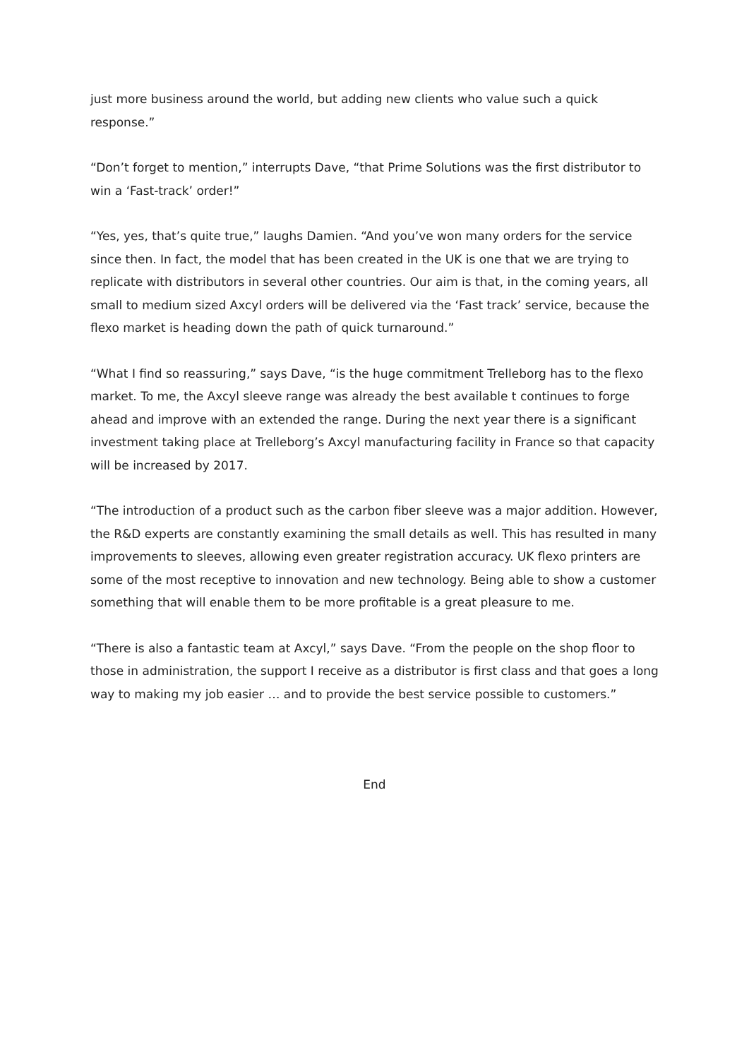just more business around the world, but adding new clients who value such a quick response.”
“Don’t forget to mention,” interrupts Dave, “that Prime Solutions was the first distributor to win a ‘Fast-track’ order!”
“Yes, yes, that’s quite true,” laughs Damien. “And you’ve won many orders for the service since then. In fact, the model that has been created in the UK is one that we are trying to replicate with distributors in several other countries. Our aim is that, in the coming years, all small to medium sized Axcyl orders will be delivered via the ‘Fast track’ service, because the flexo market is heading down the path of quick turnaround.”
“What I find so reassuring,” says Dave, “is the huge commitment Trelleborg has to the flexo market. To me, the Axcyl sleeve range was already the best available t continues to forge ahead and improve with an extended the range. During the next year there is a significant investment taking place at Trelleborg’s Axcyl manufacturing facility in France so that capacity will be increased by 2017.
“The introduction of a product such as the carbon fiber sleeve was a major addition. However, the R&D experts are constantly examining the small details as well. This has resulted in many improvements to sleeves, allowing even greater registration accuracy. UK flexo printers are some of the most receptive to innovation and new technology. Being able to show a customer something that will enable them to be more profitable is a great pleasure to me.
“There is also a fantastic team at Axcyl,” says Dave. “From the people on the shop floor to those in administration, the support I receive as a distributor is first class and that goes a long way to making my job easier … and to provide the best service possible to customers.”
End